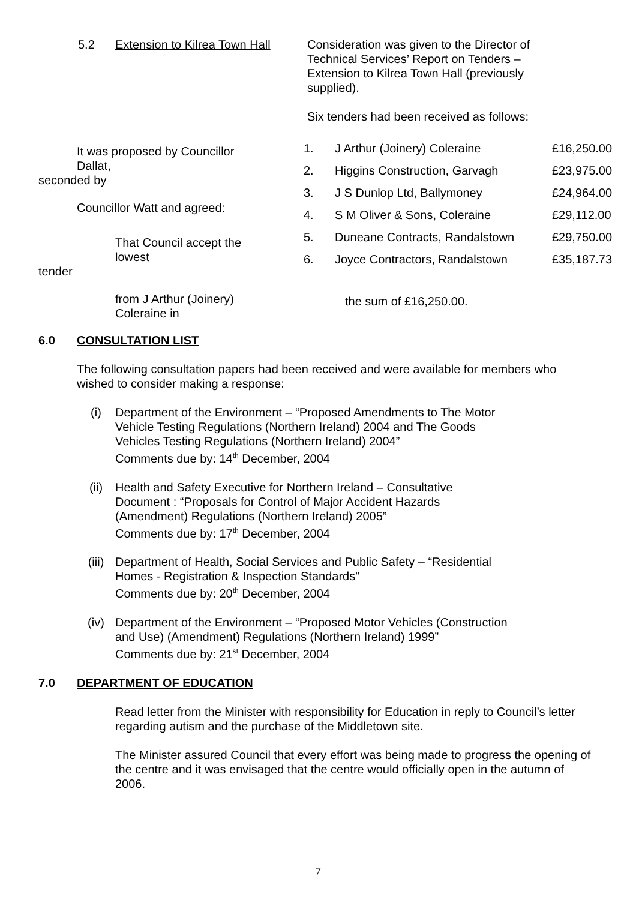5.2 Extension to Kilrea Town Hall
Consideration was given to the Director of Technical Services’ Report on Tenders – Extension to Kilrea Town Hall (previously supplied).
Six tenders had been received as follows:
It was proposed by Councillor Dallat,
seconded by
Councillor Watt and agreed:
That Council accept the lowest
tender
from J Arthur (Joinery) Coleraine in
| 1. | J Arthur (Joinery) Coleraine | £16,250.00 |
| 2. | Higgins Construction, Garvagh | £23,975.00 |
| 3. | J S Dunlop Ltd, Ballymoney | £24,964.00 |
| 4. | S M Oliver & Sons, Coleraine | £29,112.00 |
| 5. | Duneane Contracts, Randalstown | £29,750.00 |
| 6. | Joyce Contractors, Randalstown | £35,187.73 |
the sum of £16,250.00.
6.0 CONSULTATION LIST
The following consultation papers had been received and were available for members who wished to consider making a response:
(i) Department of the Environment – “Proposed Amendments to The Motor
Vehicle Testing Regulations (Northern Ireland) 2004 and The Goods
Vehicles Testing Regulations (Northern Ireland) 2004”
Comments due by: 14<sup>th</sup> December, 2004
(ii) Health and Safety Executive for Northern Ireland – Consultative
Document : “Proposals for Control of Major Accident Hazards
(Amendment) Regulations (Northern Ireland) 2005”
Comments due by: 17<sup>th</sup> December, 2004
(iii) Department of Health, Social Services and Public Safety – “Residential
Homes - Registration & Inspection Standards”
Comments due by: 20<sup>th</sup> December, 2004
(iv) Department of the Environment – “Proposed Motor Vehicles (Construction
and Use) (Amendment) Regulations (Northern Ireland) 1999”
Comments due by: 21<sup>st</sup> December, 2004
7.0 DEPARTMENT OF EDUCATION
Read letter from the Minister with responsibility for Education in reply to Council’s letter regarding autism and the purchase of the Middletown site.
The Minister assured Council that every effort was being made to progress the opening of the centre and it was envisaged that the centre would officially open in the autumn of 2006.
7